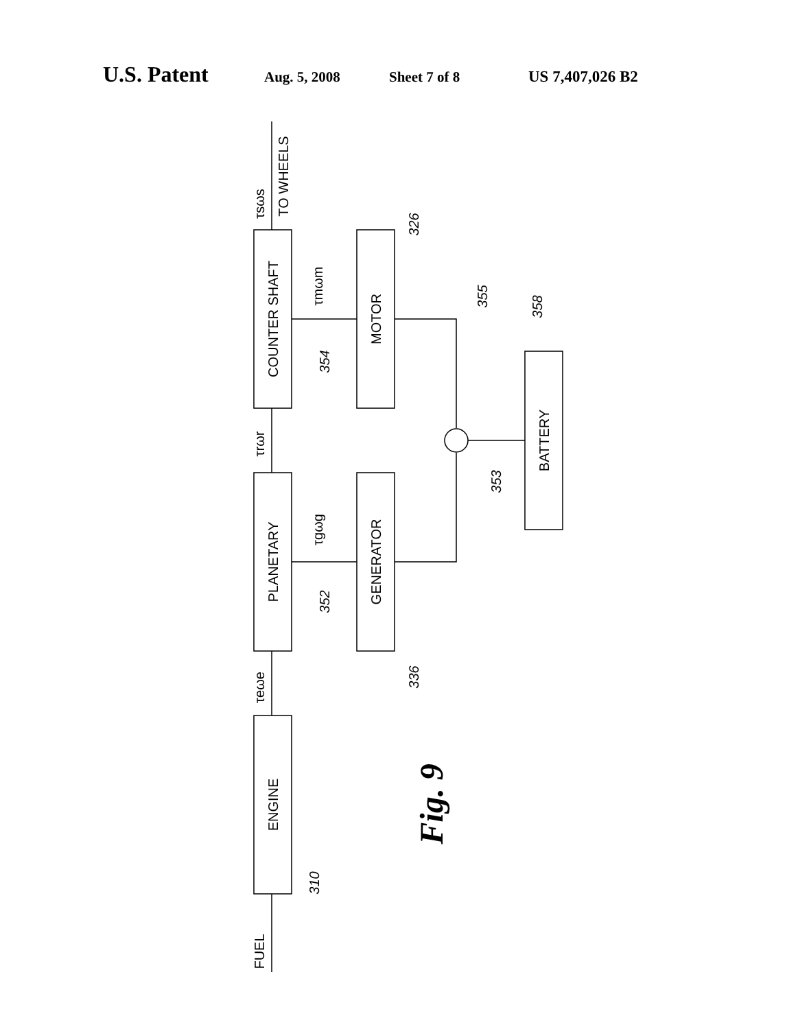U.S. Patent Aug. 5, 2008 Sheet 7 of 8 US 7,407,026 B2
COUNTER SHAFT
PLANETARY
ENGINE
MOTOR
GENERATOR
BATTERY
TO WHEELS
τsωs
τrωr
τeωe
τmωm
τgωg
FUEL
354
352
326
336
355
358
353
310
Fig. 9